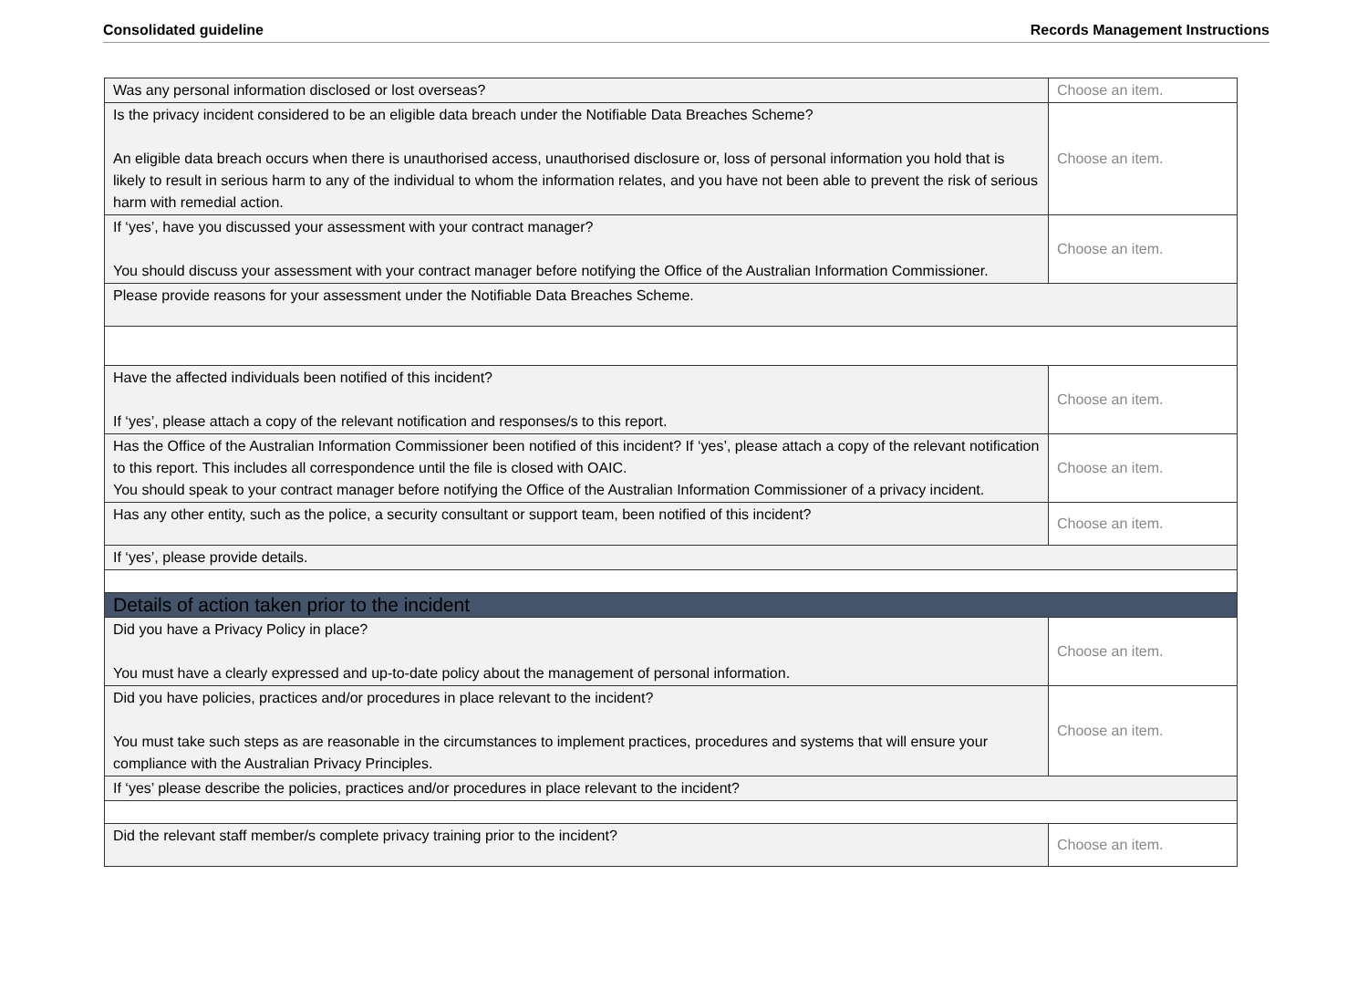Consolidated guideline Records Management Instructions
| Was any personal information disclosed or lost overseas? | Choose an item. |
| Is the privacy incident considered to be an eligible data breach under the Notifiable Data Breaches Scheme? An eligible data breach occurs when there is unauthorised access, unauthorised disclosure or, loss of personal information you hold that is likely to result in serious harm to any of the individual to whom the information relates, and you have not been able to prevent the risk of serious harm with remedial action. | Choose an item. |
| If ‘yes’, have you discussed your assessment with your contract manager? You should discuss your assessment with your contract manager before notifying the Office of the Australian Information Commissioner. | Choose an item. |
| Please provide reasons for your assessment under the Notifiable Data Breaches Scheme. | |
| Have the affected individuals been notified of this incident? If ‘yes’, please attach a copy of the relevant notification and responses/s to this report. | Choose an item. |
| Has the Office of the Australian Information Commissioner been notified of this incident? If ‘yes’, please attach a copy of the relevant notification to this report. This includes all correspondence until the file is closed with OAIC. You should speak to your contract manager before notifying the Office of the Australian Information Commissioner of a privacy incident. | Choose an item. |
| Has any other entity, such as the police, a security consultant or support team, been notified of this incident? | Choose an item. |
| If ‘yes’, please provide details. | |
| Details of action taken prior to the incident | |
| Did you have a Privacy Policy in place? You must have a clearly expressed and up-to-date policy about the management of personal information. | Choose an item. |
| Did you have policies, practices and/or procedures in place relevant to the incident? You must take such steps as are reasonable in the circumstances to implement practices, procedures and systems that will ensure your compliance with the Australian Privacy Principles. | Choose an item. |
| If ‘yes’ please describe the policies, practices and/or procedures in place relevant to the incident? | |
| Did the relevant staff member/s complete privacy training prior to the incident? | Choose an item. |